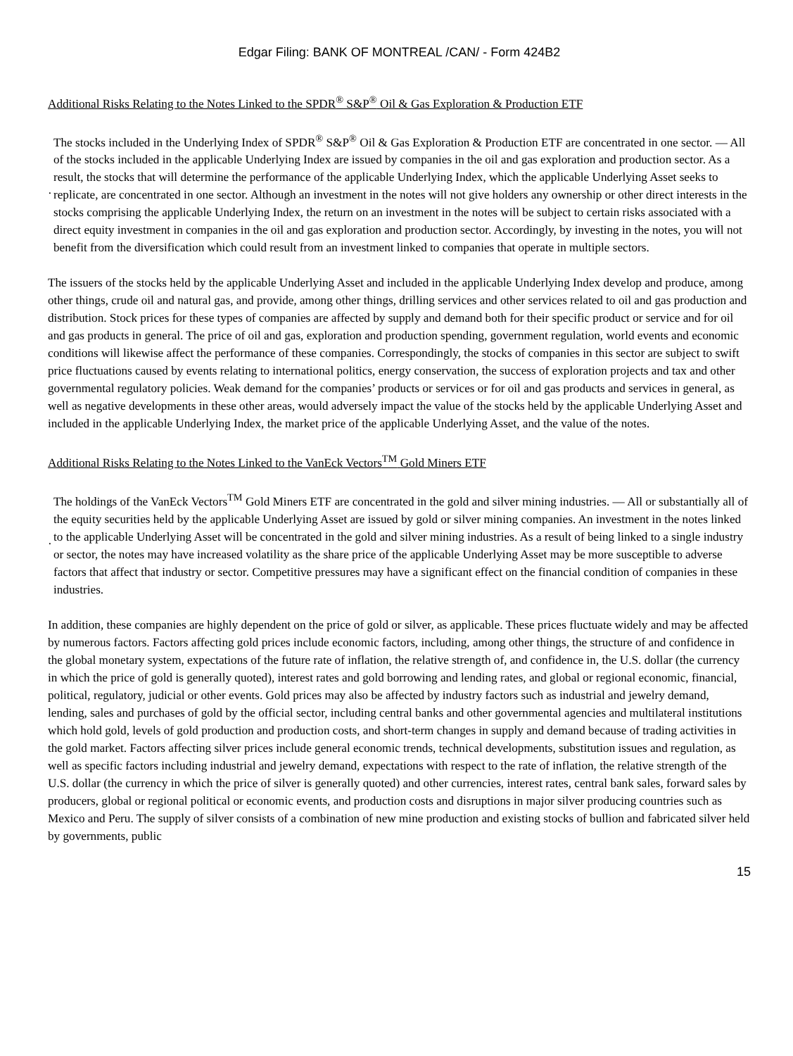Edgar Filing: BANK OF MONTREAL /CAN/ - Form 424B2
Additional Risks Relating to the Notes Linked to the SPDR<sup>®</sup> S&P<sup>®</sup> Oil & Gas Exploration & Production ETF
·
The stocks included in the Underlying Index of SPDR<sup>®</sup> S&P<sup>®</sup> Oil & Gas Exploration & Production ETF are concentrated in one sector. — All of the stocks included in the applicable Underlying Index are issued by companies in the oil and gas exploration and production sector. As a result, the stocks that will determine the performance of the applicable Underlying Index, which the applicable Underlying Asset seeks to replicate, are concentrated in one sector. Although an investment in the notes will not give holders any ownership or other direct interests in the stocks comprising the applicable Underlying Index, the return on an investment in the notes will be subject to certain risks associated with a direct equity investment in companies in the oil and gas exploration and production sector. Accordingly, by investing in the notes, you will not benefit from the diversification which could result from an investment linked to companies that operate in multiple sectors.
The issuers of the stocks held by the applicable Underlying Asset and included in the applicable Underlying Index develop and produce, among other things, crude oil and natural gas, and provide, among other things, drilling services and other services related to oil and gas production and distribution. Stock prices for these types of companies are affected by supply and demand both for their specific product or service and for oil and gas products in general. The price of oil and gas, exploration and production spending, government regulation, world events and economic conditions will likewise affect the performance of these companies. Correspondingly, the stocks of companies in this sector are subject to swift price fluctuations caused by events relating to international politics, energy conservation, the success of exploration projects and tax and other governmental regulatory policies. Weak demand for the companies’ products or services or for oil and gas products and services in general, as well as negative developments in these other areas, would adversely impact the value of the stocks held by the applicable Underlying Asset and included in the applicable Underlying Index, the market price of the applicable Underlying Asset, and the value of the notes.
Additional Risks Relating to the Notes Linked to the VanEck Vectors<sup>TM</sup> Gold Miners ETF
·
The holdings of the VanEck Vectors<sup>TM</sup> Gold Miners ETF are concentrated in the gold and silver mining industries. — All or substantially all of the equity securities held by the applicable Underlying Asset are issued by gold or silver mining companies. An investment in the notes linked to the applicable Underlying Asset will be concentrated in the gold and silver mining industries. As a result of being linked to a single industry or sector, the notes may have increased volatility as the share price of the applicable Underlying Asset may be more susceptible to adverse factors that affect that industry or sector. Competitive pressures may have a significant effect on the financial condition of companies in these industries.
In addition, these companies are highly dependent on the price of gold or silver, as applicable. These prices fluctuate widely and may be affected by numerous factors. Factors affecting gold prices include economic factors, including, among other things, the structure of and confidence in the global monetary system, expectations of the future rate of inflation, the relative strength of, and confidence in, the U.S. dollar (the currency in which the price of gold is generally quoted), interest rates and gold borrowing and lending rates, and global or regional economic, financial, political, regulatory, judicial or other events. Gold prices may also be affected by industry factors such as industrial and jewelry demand, lending, sales and purchases of gold by the official sector, including central banks and other governmental agencies and multilateral institutions which hold gold, levels of gold production and production costs, and short-term changes in supply and demand because of trading activities in the gold market. Factors affecting silver prices include general economic trends, technical developments, substitution issues and regulation, as well as specific factors including industrial and jewelry demand, expectations with respect to the rate of inflation, the relative strength of the U.S. dollar (the currency in which the price of silver is generally quoted) and other currencies, interest rates, central bank sales, forward sales by producers, global or regional political or economic events, and production costs and disruptions in major silver producing countries such as Mexico and Peru. The supply of silver consists of a combination of new mine production and existing stocks of bullion and fabricated silver held by governments, public
15